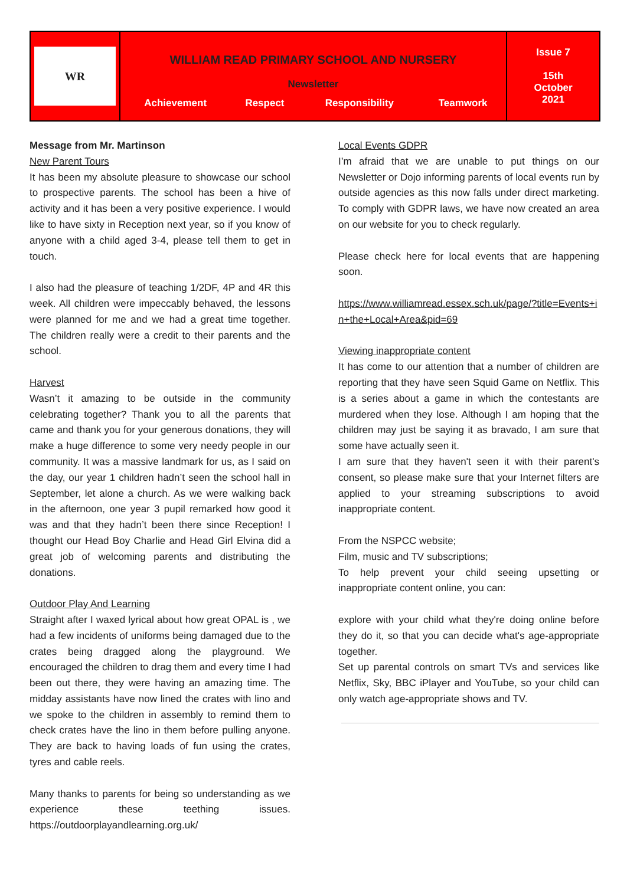| WR | WILLIAM READ PRIMARY SCHOOL AND NURSERY Newsletter / Achievement / Respect / Responsibility / Teamwork / | Issue 7 15th October 2021 |
Message from Mr. Martinson
New Parent Tours
It has been my absolute pleasure to showcase our school to prospective parents. The school has been a hive of activity and it has been a very positive experience. I would like to have sixty in Reception next year, so if you know of anyone with a child aged 3-4, please tell them to get in touch.
I also had the pleasure of teaching 1/2DF, 4P and 4R this week. All children were impeccably behaved, the lessons were planned for me and we had a great time together. The children really were a credit to their parents and the school.
Harvest
Wasn’t it amazing to be outside in the community celebrating together? Thank you to all the parents that came and thank you for your generous donations, they will make a huge difference to some very needy people in our community. It was a massive landmark for us, as I said on the day, our year 1 children hadn’t seen the school hall in September, let alone a church. As we were walking back in the afternoon, one year 3 pupil remarked how good it was and that they hadn’t been there since Reception! I thought our Head Boy Charlie and Head Girl Elvina did a great job of welcoming parents and distributing the donations.
Outdoor Play And Learning
Straight after I waxed lyrical about how great OPAL is , we had a few incidents of uniforms being damaged due to the crates being dragged along the playground. We encouraged the children to drag them and every time I had been out there, they were having an amazing time. The midday assistants have now lined the crates with lino and we spoke to the children in assembly to remind them to check crates have the lino in them before pulling anyone. They are back to having loads of fun using the crates, tyres and cable reels.
Many thanks to parents for being so understanding as we experience these teething issues. https://outdoorplayandlearning.org.uk/
Local Events GDPR
I’m afraid that we are unable to put things on our Newsletter or Dojo informing parents of local events run by outside agencies as this now falls under direct marketing. To comply with GDPR laws, we have now created an area on our website for you to check regularly.
Please check here for local events that are happening soon.
https://www.williamread.essex.sch.uk/page/?title=Events+in+the+Local+Area&pid=69
Viewing inappropriate content
It has come to our attention that a number of children are reporting that they have seen Squid Game on Netflix. This is a series about a game in which the contestants are murdered when they lose. Although I am hoping that the children may just be saying it as bravado, I am sure that some have actually seen it.
I am sure that they haven't seen it with their parent's consent, so please make sure that your Internet filters are applied to your streaming subscriptions to avoid inappropriate content.
From the NSPCC website;
Film, music and TV subscriptions;
To help prevent your child seeing upsetting or inappropriate content online, you can:
explore with your child what they're doing online before they do it, so that you can decide what's age-appropriate together.
Set up parental controls on smart TVs and services like Netflix, Sky, BBC iPlayer and YouTube, so your child can only watch age-appropriate shows and TV.